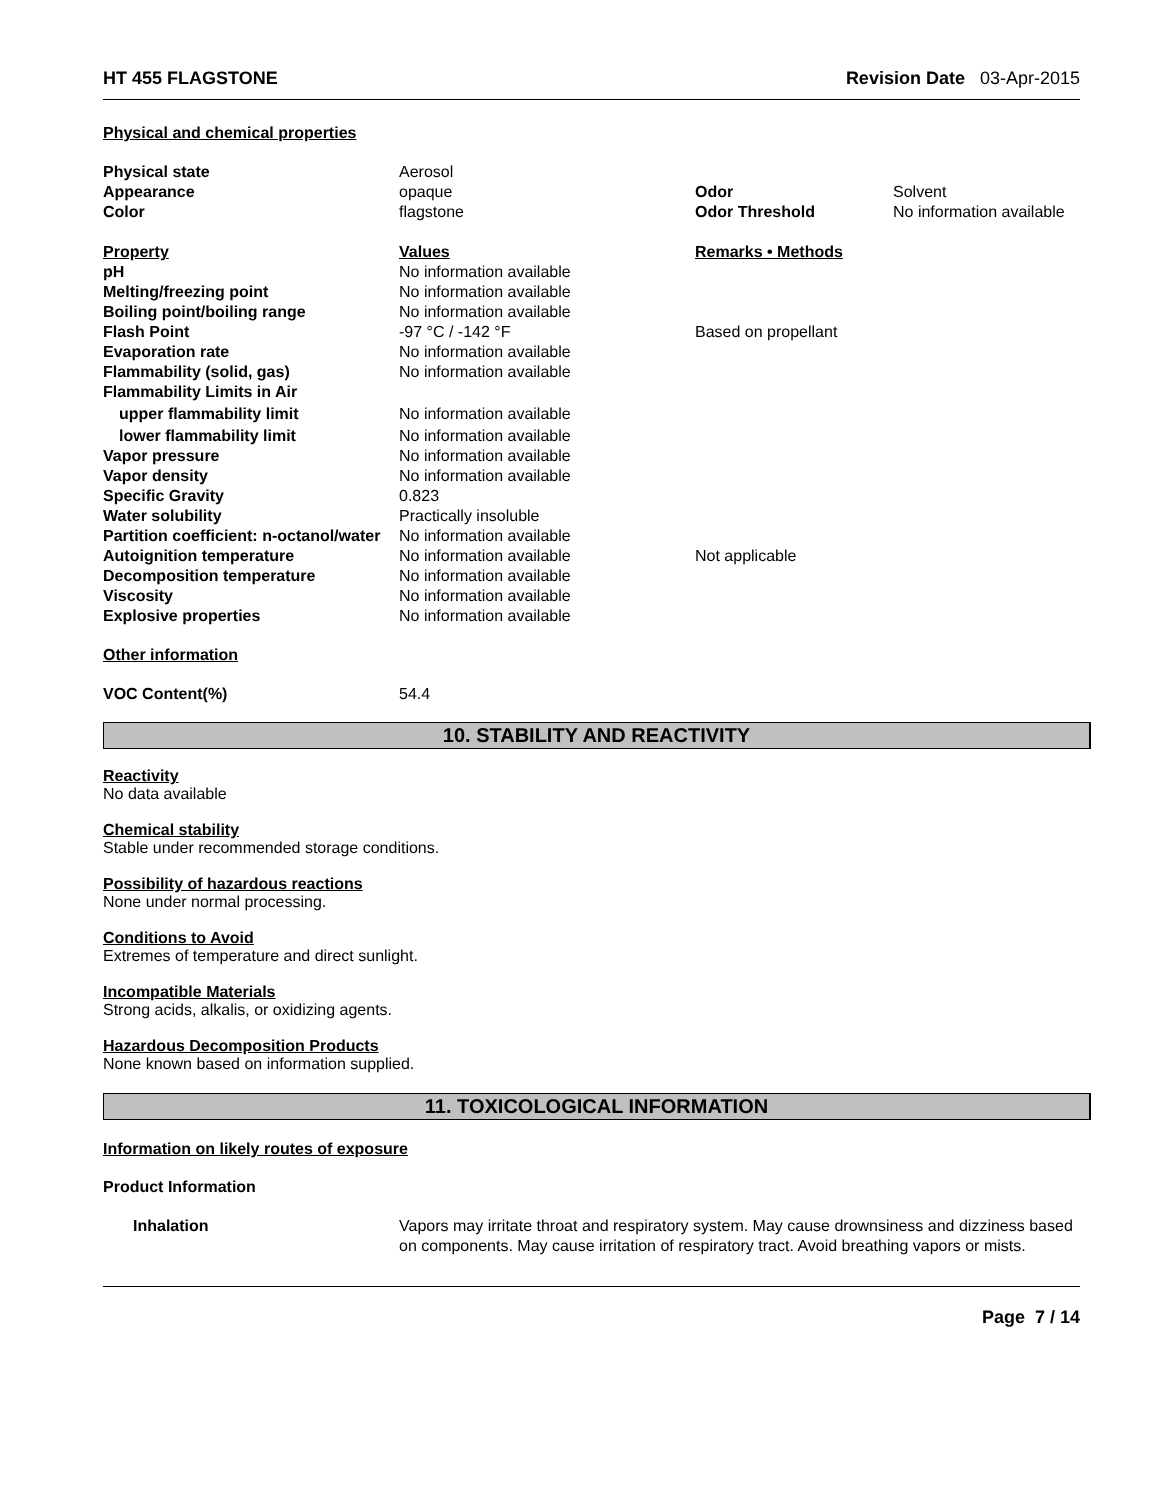HT 455 FLAGSTONE Revision Date 03-Apr-2015
Physical and chemical properties
| Physical state | Aerosol | | |
| Appearance | opaque | Odor | Solvent |
| Color | flagstone | Odor Threshold | No information available |
| Property | Values | Remarks • Methods | |
| pH | No information available | | |
| Melting/freezing point | No information available | | |
| Boiling point/boiling range | No information available | | |
| Flash Point | -97 °C / -142 °F | Based on propellant | |
| Evaporation rate | No information available | | |
| Flammability (solid, gas) | No information available | | |
| Flammability Limits in Air | | | |
| upper flammability limit | No information available | | |
| lower flammability limit | No information available | | |
| Vapor pressure | No information available | | |
| Vapor density | No information available | | |
| Specific Gravity | 0.823 | | |
| Water solubility | Practically insoluble | | |
| Partition coefficient: n-octanol/water | No information available | | |
| Autoignition temperature | No information available | Not applicable | |
| Decomposition temperature | No information available | | |
| Viscosity | No information available | | |
| Explosive properties | No information available | | |
Other information
| VOC Content(%) | 54.4 |
10. STABILITY AND REACTIVITY
Reactivity
No data available
Chemical stability
Stable under recommended storage conditions.
Possibility of hazardous reactions
None under normal processing.
Conditions to Avoid
Extremes of temperature and direct sunlight.
Incompatible Materials
Strong acids, alkalis, or oxidizing agents.
Hazardous Decomposition Products
None known based on information supplied.
11. TOXICOLOGICAL INFORMATION
Information on likely routes of exposure
Product Information
| Inhalation | Vapors may irritate throat and respiratory system. May cause drownsiness and dizziness based on components. May cause irritation of respiratory tract. Avoid breathing vapors or mists. |
Page 7 / 14